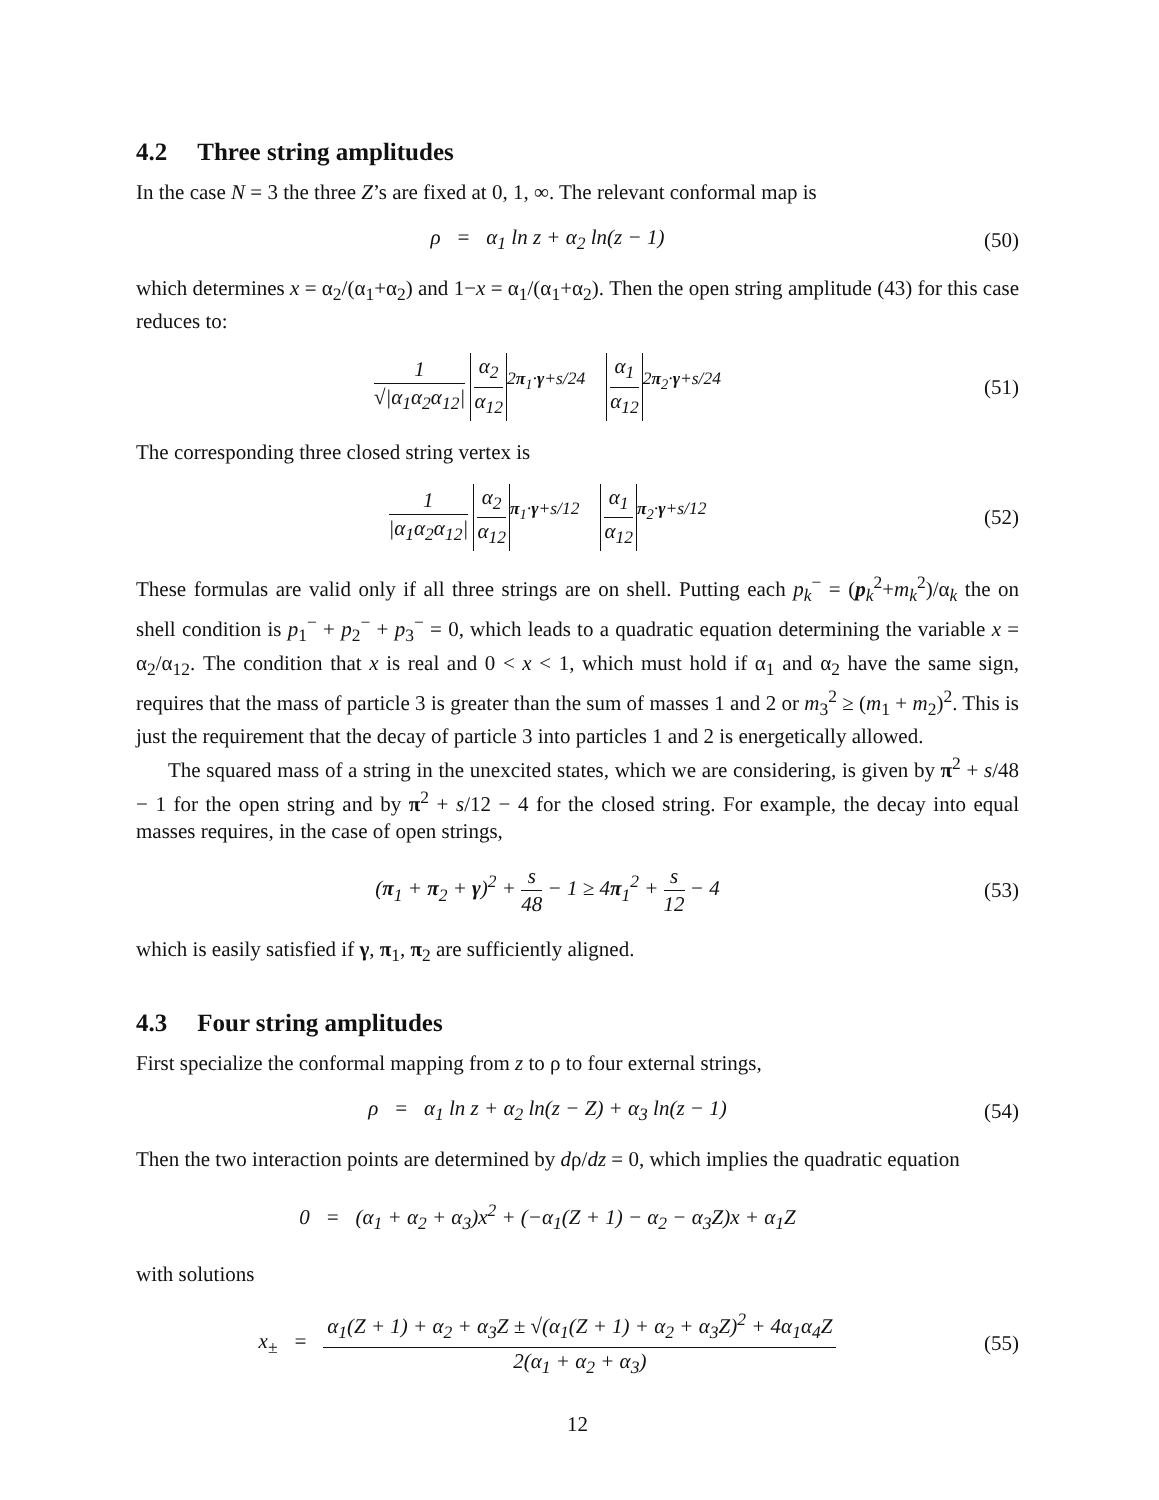4.2 Three string amplitudes
In the case N = 3 the three Z’s are fixed at 0, 1, ∞. The relevant conformal map is
ρ = α<sub>1</sub> ln z + α<sub>2</sub> ln(z − 1) (50)
which determines x = α<sub>2</sub>/(α<sub>1</sub>+α<sub>2</sub>) and 1−x = α<sub>1</sub>/(α<sub>1</sub>+α<sub>2</sub>). Then the open string amplitude (43) for this case reduces to:
1 √|α<sub>1</sub>α<sub>2</sub>α<sub>12</sub>| α<sub>2</sub> α<sub>12</sub><sup>2π<sub>1</sub>·γ+s/24</sup> α<sub>1</sub> α<sub>12</sub><sup>2π<sub>2</sub>·γ+s/24</sup>
(51)
The corresponding three closed string vertex is
1 |α<sub>1</sub>α<sub>2</sub>α<sub>12</sub>| α<sub>2</sub> α<sub>12</sub><sup>π<sub>1</sub>·γ+s/12</sup> α<sub>1</sub> α<sub>12</sub><sup>π<sub>2</sub>·γ+s/12</sup>
(52)
These formulas are valid only if all three strings are on shell. Putting each p<sub>k</sub><sup>−</sup> = (p<sub>k</sub><sup>2</sup>+m<sub>k</sub><sup>2</sup>)/α<sub>k</sub> the on shell condition is p<sub>1</sub><sup>−</sup> + p<sub>2</sub><sup>−</sup> + p<sub>3</sub><sup>−</sup> = 0, which leads to a quadratic equation determining the variable x = α<sub>2</sub>/α<sub>12</sub>. The condition that x is real and 0 < x < 1, which must hold if α<sub>1</sub> and α<sub>2</sub> have the same sign, requires that the mass of particle 3 is greater than the sum of masses 1 and 2 or m<sub>3</sub><sup>2</sup> ≥ (m<sub>1</sub> + m<sub>2</sub>)<sup>2</sup>. This is just the requirement that the decay of particle 3 into particles 1 and 2 is energetically allowed.
The squared mass of a string in the unexcited states, which we are considering, is given by π<sup>2</sup> + s/48 − 1 for the open string and by π<sup>2</sup> + s/12 − 4 for the closed string. For example, the decay into equal masses requires, in the case of open strings,
(π<sub>1</sub> + π<sub>2</sub> + γ)<sup>2</sup> + s 48 − 1 ≥ 4π<sub>1</sub><sup>2</sup> + s 12 − 4
(53)
which is easily satisfied if γ, π<sub>1</sub>, π<sub>2</sub> are sufficiently aligned.
4.3 Four string amplitudes
First specialize the conformal mapping from z to ρ to four external strings,
ρ = α<sub>1</sub> ln z + α<sub>2</sub> ln(z − Z) + α<sub>3</sub> ln(z − 1)
(54)
Then the two interaction points are determined by dρ/dz = 0, which implies the quadratic equation
0 = (α<sub>1</sub> + α<sub>2</sub> + α<sub>3</sub>)x<sup>2</sup> + (−α<sub>1</sub>(Z + 1) − α<sub>2</sub> − α<sub>3</sub>Z)x + α<sub>1</sub>Z
with solutions
x<sub>±</sub> = α<sub>1</sub>(Z + 1) + α<sub>2</sub> + α<sub>3</sub>Z ± √(α<sub>1</sub>(Z + 1) + α<sub>2</sub> + α<sub>3</sub>Z)<sup>2</sup> + 4α<sub>1</sub>α<sub>4</sub>Z 2(α<sub>1</sub> + α<sub>2</sub> + α<sub>3</sub>)
(55)
12